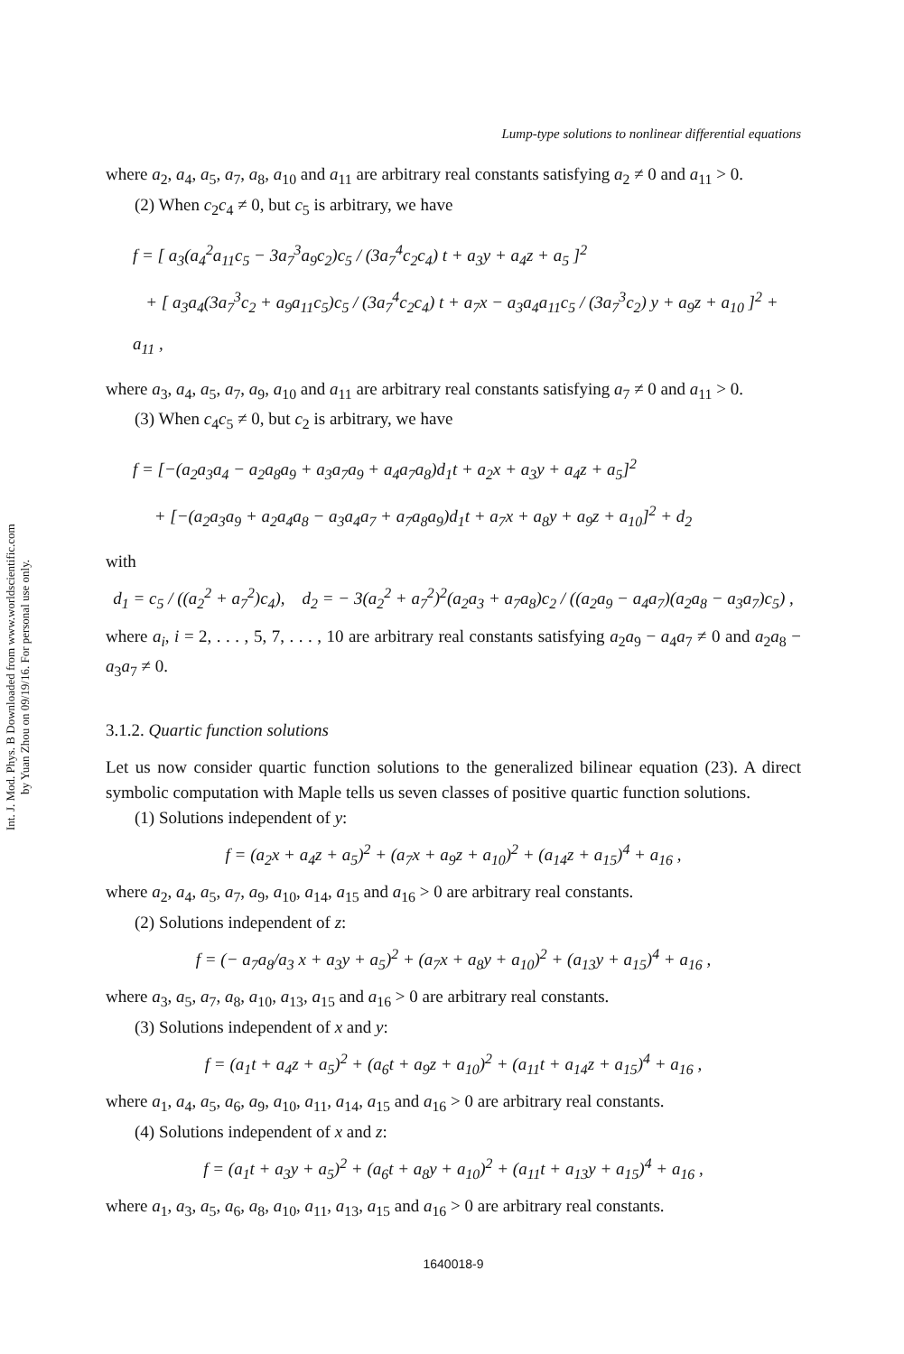Int. J. Mod. Phys. B Downloaded from www.worldscientific.com
by Yuan Zhou on 09/19/16. For personal use only.
Lump-type solutions to nonlinear differential equations
where a<sub>2</sub>, a<sub>4</sub>, a<sub>5</sub>, a<sub>7</sub>, a<sub>8</sub>, a<sub>10</sub> and a<sub>11</sub> are arbitrary real constants satisfying a<sub>2</sub> ≠ 0 and a<sub>11</sub> > 0.
(2) When c<sub>2</sub>c<sub>4</sub> ≠ 0, but c<sub>5</sub> is arbitrary, we have
f = [ a<sub>3</sub>(a<sub>4</sub><sup>2</sup>a<sub>11</sub>c<sub>5</sub> − 3a<sub>7</sub><sup>3</sup>a<sub>9</sub>c<sub>2</sub>)c<sub>5</sub> / (3a<sub>7</sub><sup>4</sup>c<sub>2</sub>c<sub>4</sub>) t + a<sub>3</sub>y + a<sub>4</sub>z + a<sub>5</sub> ]<sup>2</sup>
+ [ a<sub>3</sub>a<sub>4</sub>(3a<sub>7</sub><sup>3</sup>c<sub>2</sub> + a<sub>9</sub>a<sub>11</sub>c<sub>5</sub>)c<sub>5</sub> / (3a<sub>7</sub><sup>4</sup>c<sub>2</sub>c<sub>4</sub>) t + a<sub>7</sub>x − a<sub>3</sub>a<sub>4</sub>a<sub>11</sub>c<sub>5</sub> / (3a<sub>7</sub><sup>3</sup>c<sub>2</sub>) y + a<sub>9</sub>z + a<sub>10</sub> ]<sup>2</sup> + a<sub>11</sub> ,
where a<sub>3</sub>, a<sub>4</sub>, a<sub>5</sub>, a<sub>7</sub>, a<sub>9</sub>, a<sub>10</sub> and a<sub>11</sub> are arbitrary real constants satisfying a<sub>7</sub> ≠ 0 and a<sub>11</sub> > 0.
(3) When c<sub>4</sub>c<sub>5</sub> ≠ 0, but c<sub>2</sub> is arbitrary, we have
f = [−(a<sub>2</sub>a<sub>3</sub>a<sub>4</sub> − a<sub>2</sub>a<sub>8</sub>a<sub>9</sub> + a<sub>3</sub>a<sub>7</sub>a<sub>9</sub> + a<sub>4</sub>a<sub>7</sub>a<sub>8</sub>)d<sub>1</sub>t + a<sub>2</sub>x + a<sub>3</sub>y + a<sub>4</sub>z + a<sub>5</sub>]<sup>2</sup>
+ [−(a<sub>2</sub>a<sub>3</sub>a<sub>9</sub> + a<sub>2</sub>a<sub>4</sub>a<sub>8</sub> − a<sub>3</sub>a<sub>4</sub>a<sub>7</sub> + a<sub>7</sub>a<sub>8</sub>a<sub>9</sub>)d<sub>1</sub>t + a<sub>7</sub>x + a<sub>8</sub>y + a<sub>9</sub>z + a<sub>10</sub>]<sup>2</sup> + d<sub>2</sub>
with
d<sub>1</sub> = c<sub>5</sub> / ((a<sub>2</sub><sup>2</sup> + a<sub>7</sub><sup>2</sup>)c<sub>4</sub>), d<sub>2</sub> = − 3(a<sub>2</sub><sup>2</sup> + a<sub>7</sub><sup>2</sup>)<sup>2</sup>(a<sub>2</sub>a<sub>3</sub> + a<sub>7</sub>a<sub>8</sub>)c<sub>2</sub> / ((a<sub>2</sub>a<sub>9</sub> − a<sub>4</sub>a<sub>7</sub>)(a<sub>2</sub>a<sub>8</sub> − a<sub>3</sub>a<sub>7</sub>)c<sub>5</sub>) ,
where a<sub>i</sub>, i = 2, . . . , 5, 7, . . . , 10 are arbitrary real constants satisfying a<sub>2</sub>a<sub>9</sub> − a<sub>4</sub>a<sub>7</sub> ≠ 0 and a<sub>2</sub>a<sub>8</sub> − a<sub>3</sub>a<sub>7</sub> ≠ 0.
3.1.2. Quartic function solutions
Let us now consider quartic function solutions to the generalized bilinear equation (23). A direct symbolic computation with Maple tells us seven classes of positive quartic function solutions.
(1) Solutions independent of y:
f = (a<sub>2</sub>x + a<sub>4</sub>z + a<sub>5</sub>)<sup>2</sup> + (a<sub>7</sub>x + a<sub>9</sub>z + a<sub>10</sub>)<sup>2</sup> + (a<sub>14</sub>z + a<sub>15</sub>)<sup>4</sup> + a<sub>16</sub> ,
where a<sub>2</sub>, a<sub>4</sub>, a<sub>5</sub>, a<sub>7</sub>, a<sub>9</sub>, a<sub>10</sub>, a<sub>14</sub>, a<sub>15</sub> and a<sub>16</sub> > 0 are arbitrary real constants.
(2) Solutions independent of z:
f = (− a<sub>7</sub>a<sub>8</sub>/a<sub>3</sub> x + a<sub>3</sub>y + a<sub>5</sub>)<sup>2</sup> + (a<sub>7</sub>x + a<sub>8</sub>y + a<sub>10</sub>)<sup>2</sup> + (a<sub>13</sub>y + a<sub>15</sub>)<sup>4</sup> + a<sub>16</sub> ,
where a<sub>3</sub>, a<sub>5</sub>, a<sub>7</sub>, a<sub>8</sub>, a<sub>10</sub>, a<sub>13</sub>, a<sub>15</sub> and a<sub>16</sub> > 0 are arbitrary real constants.
(3) Solutions independent of x and y:
f = (a<sub>1</sub>t + a<sub>4</sub>z + a<sub>5</sub>)<sup>2</sup> + (a<sub>6</sub>t + a<sub>9</sub>z + a<sub>10</sub>)<sup>2</sup> + (a<sub>11</sub>t + a<sub>14</sub>z + a<sub>15</sub>)<sup>4</sup> + a<sub>16</sub> ,
where a<sub>1</sub>, a<sub>4</sub>, a<sub>5</sub>, a<sub>6</sub>, a<sub>9</sub>, a<sub>10</sub>, a<sub>11</sub>, a<sub>14</sub>, a<sub>15</sub> and a<sub>16</sub> > 0 are arbitrary real constants.
(4) Solutions independent of x and z:
f = (a<sub>1</sub>t + a<sub>3</sub>y + a<sub>5</sub>)<sup>2</sup> + (a<sub>6</sub>t + a<sub>8</sub>y + a<sub>10</sub>)<sup>2</sup> + (a<sub>11</sub>t + a<sub>13</sub>y + a<sub>15</sub>)<sup>4</sup> + a<sub>16</sub> ,
where a<sub>1</sub>, a<sub>3</sub>, a<sub>5</sub>, a<sub>6</sub>, a<sub>8</sub>, a<sub>10</sub>, a<sub>11</sub>, a<sub>13</sub>, a<sub>15</sub> and a<sub>16</sub> > 0 are arbitrary real constants.
1640018-9